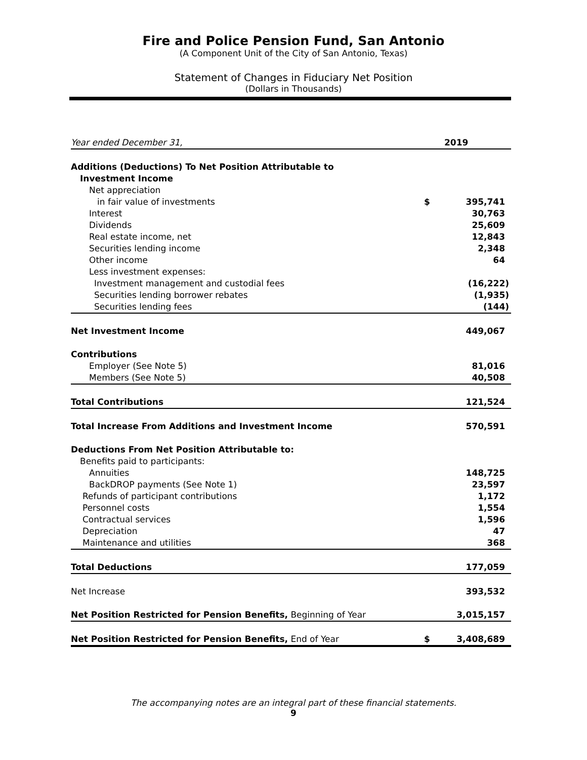Fire and Police Pension Fund, San Antonio
(A Component Unit of the City of San Antonio, Texas)
Statement of Changes in Fiduciary Net Position
(Dollars in Thousands)
| Year ended December 31, | | 2019 |
| Additions (Deductions) To Net Position Attributable to | | |
| Investment Income | | |
| Net appreciation | | |
| in fair value of investments | $ | 395,741 |
| Interest | | 30,763 |
| Dividends | | 25,609 |
| Real estate income, net | | 12,843 |
| Securities lending income | | 2,348 |
| Other income | | 64 |
| Less investment expenses: | | |
| Investment management and custodial fees | | (16,222) |
| Securities lending borrower rebates | | (1,935) |
| Securities lending fees | | (144) |
| Net Investment Income | | 449,067 |
| Contributions | | |
| Employer (See Note 5) | | 81,016 |
| Members (See Note 5) | | 40,508 |
| Total Contributions | | 121,524 |
| Total Increase From Additions and Investment Income | | 570,591 |
| Deductions From Net Position Attributable to: | | |
| Benefits paid to participants: | | |
| Annuities | | 148,725 |
| BackDROP payments (See Note 1) | | 23,597 |
| Refunds of participant contributions | | 1,172 |
| Personnel costs | | 1,554 |
| Contractual services | | 1,596 |
| Depreciation | | 47 |
| Maintenance and utilities | | 368 |
| Total Deductions | | 177,059 |
| Net Increase | | 393,532 |
| Net Position Restricted for Pension Benefits, Beginning of Year | | 3,015,157 |
| Net Position Restricted for Pension Benefits, End of Year | $ | 3,408,689 |
The accompanying notes are an integral part of these financial statements.
9